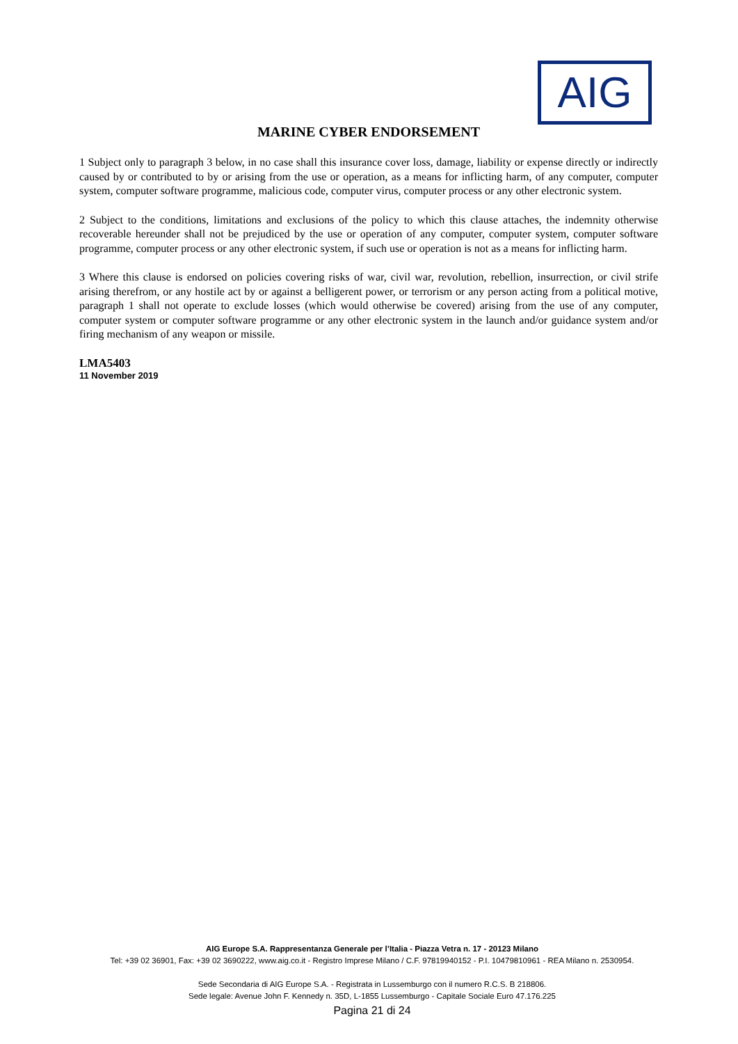AIG
MARINE CYBER ENDORSEMENT
1 Subject only to paragraph 3 below, in no case shall this insurance cover loss, damage, liability or expense directly or indirectly caused by or contributed to by or arising from the use or operation, as a means for inflicting harm, of any computer, computer system, computer software programme, malicious code, computer virus, computer process or any other electronic system.
2 Subject to the conditions, limitations and exclusions of the policy to which this clause attaches, the indemnity otherwise recoverable hereunder shall not be prejudiced by the use or operation of any computer, computer system, computer software programme, computer process or any other electronic system, if such use or operation is not as a means for inflicting harm.
3 Where this clause is endorsed on policies covering risks of war, civil war, revolution, rebellion, insurrection, or civil strife arising therefrom, or any hostile act by or against a belligerent power, or terrorism or any person acting from a political motive, paragraph 1 shall not operate to exclude losses (which would otherwise be covered) arising from the use of any computer, computer system or computer software programme or any other electronic system in the launch and/or guidance system and/or firing mechanism of any weapon or missile.
LMA5403
11 November 2019
AIG Europe S.A. Rappresentanza Generale per l’Italia - Piazza Vetra n. 17 - 20123 Milano
Tel: +39 02 36901, Fax: +39 02 3690222, www.aig.co.it - Registro Imprese Milano / C.F. 97819940152 - P.I. 10479810961 - REA Milano n. 2530954.
Sede Secondaria di AIG Europe S.A. - Registrata in Lussemburgo con il numero R.C.S. B 218806.
Sede legale: Avenue John F. Kennedy n. 35D, L-1855 Lussemburgo - Capitale Sociale Euro 47.176.225
Pagina 21 di 24